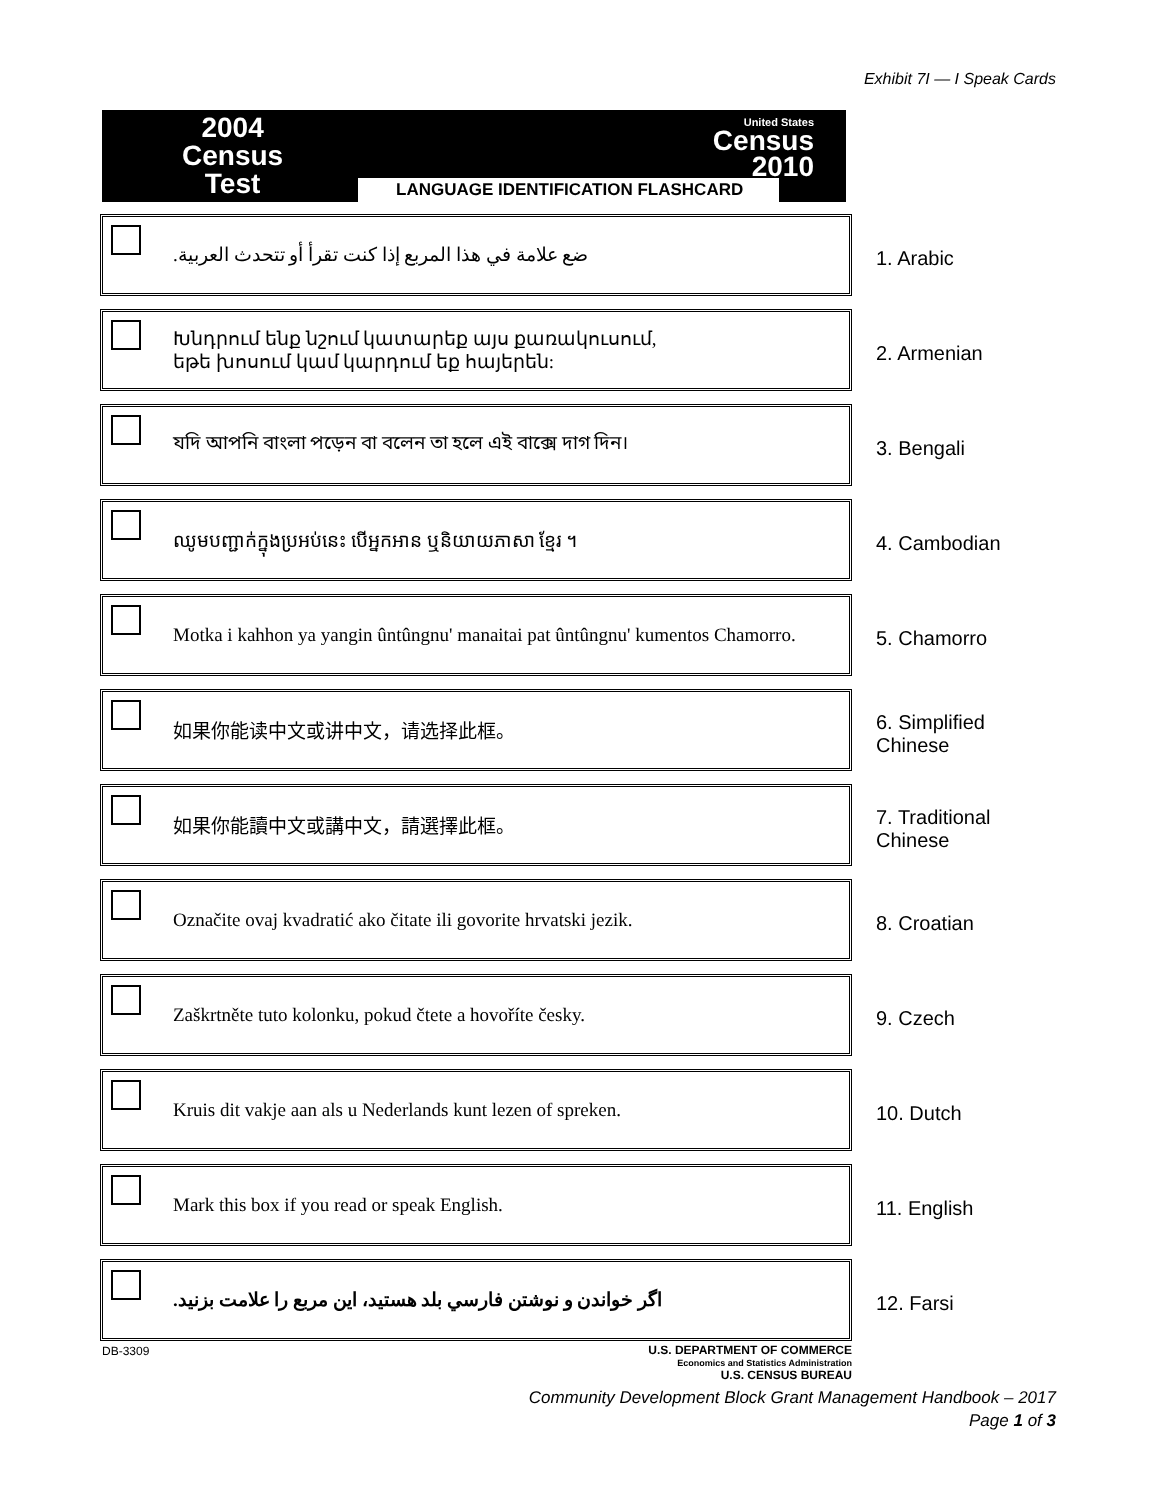Exhibit 7I — I Speak Cards
2004
Census
Test
United States
Census
2010
LANGUAGE IDENTIFICATION FLASHCARD
ضع علامة في هذا المربع إذا كنت تقرأ أو تتحدث العربية.
1. Arabic
Խնդրում ենք նշում կատարեք այս քառակուսում,
եթե խոսում կամ կարդում եք հայերեն:
2. Armenian
যদি আপনি বাংলা পড়েন বা বলেন তা হলে এই বাক্সে দাগ দিন।
3. Bengali
ឈូមបញ្ជាក់ក្នុងប្រអប់នេះ បើអ្នកអាន ឬនិយាយភាសា ខ្មែរ ។
4. Cambodian
Motka i kahhon ya yangin ûntûngnu' manaitai pat ûntûngnu' kumentos Chamorro.
5. Chamorro
如果你能读中文或讲中文，请选择此框。
6. Simplified Chinese
如果你能讀中文或講中文，請選擇此框。
7. Traditional Chinese
Označite ovaj kvadratić ako čitate ili govorite hrvatski jezik.
8. Croatian
Zaškrtněte tuto kolonku, pokud čtete a hovoříte česky.
9. Czech
Kruis dit vakje aan als u Nederlands kunt lezen of spreken.
10. Dutch
Mark this box if you read or speak English.
11. English
اگر خواندن و نوشتن فارسي بلد هستيد، اين مربع را علامت بزنيد.
12. Farsi
DB-3309
U.S. DEPARTMENT OF COMMERCE
Economics and Statistics Administration
U.S. CENSUS BUREAU
Community Development Block Grant Management Handbook – 2017
Page 1 of 3